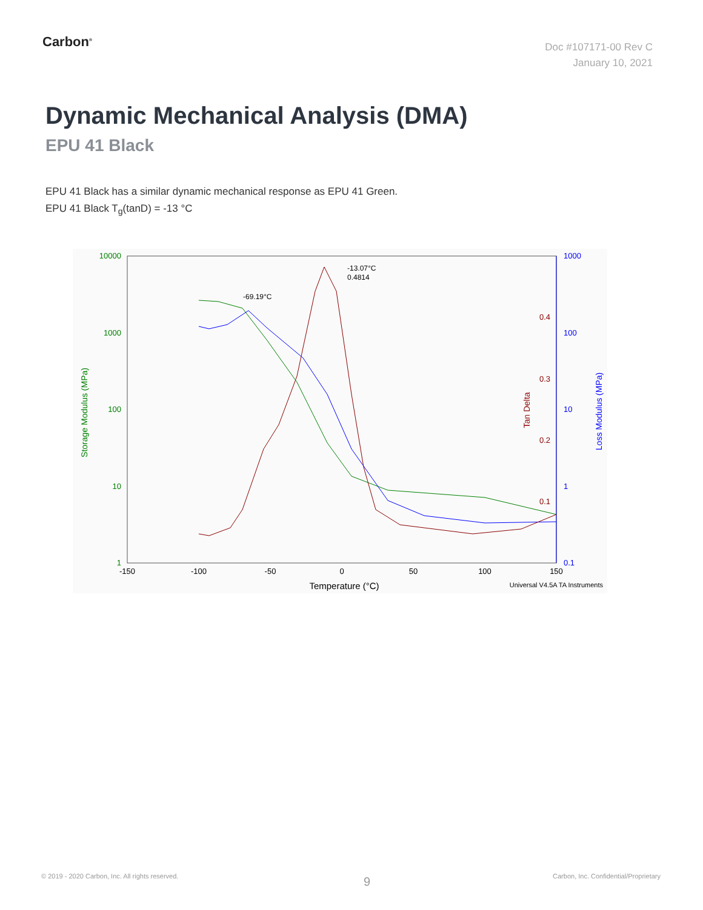Carbon<sup>®</sup>
Doc #107171-00 Rev C
January 10, 2021
Dynamic Mechanical Analysis (DMA)
EPU 41 Black
EPU 41 Black has a similar dynamic mechanical response as EPU 41 Green.
EPU 41 Black T<sub>g</sub>(tanD) = -13 °C
10000
1000
100
10
1
1000
100
10
1
0.1
0.4
0.3
0.2
0.1
-150
-100
-50
0
50
100
150
Temperature (°C)
Universal V4.5A TA Instruments
Storage Modulus (MPa)
Tan Delta
Loss Modulus (MPa)
-13.07°C
0.4814
-69.19°C
© 2019 - 2020 Carbon, Inc. All rights reserved.
9
Carbon, Inc. Confidential/Proprietary